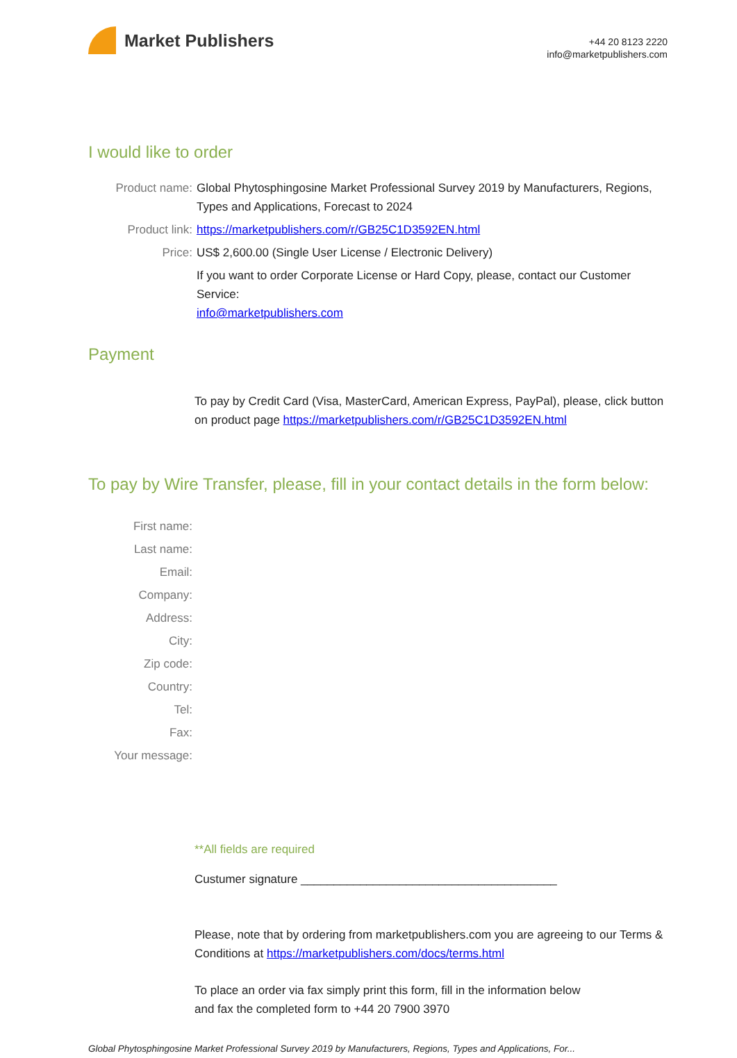Market Publishers
+44 20 8123 2220
info@marketpublishers.com
I would like to order
| Product name: | Global Phytosphingosine Market Professional Survey 2019 by Manufacturers, Regions, Types and Applications, Forecast to 2024 |
| Product link: | https://marketpublishers.com/r/GB25C1D3592EN.html |
| Price: | US$ 2,600.00 (Single User License / Electronic Delivery) |
| | If you want to order Corporate License or Hard Copy, please, contact our Customer Service: info@marketpublishers.com |
Payment
To pay by Credit Card (Visa, MasterCard, American Express, PayPal), please, click button on product page https://marketpublishers.com/r/GB25C1D3592EN.html
To pay by Wire Transfer, please, fill in your contact details in the form below:
| First name: | |
| Last name: | |
| Email: | |
| Company: | |
| Address: | |
| City: | |
| Zip code: | |
| Country: | |
| Tel: | |
| Fax: | |
| Your message: | |
**All fields are required
Custumer signature _______________________________________
Please, note that by ordering from marketpublishers.com you are agreeing to our Terms & Conditions at https://marketpublishers.com/docs/terms.html
To place an order via fax simply print this form, fill in the information below
and fax the completed form to +44 20 7900 3970
Global Phytosphingosine Market Professional Survey 2019 by Manufacturers, Regions, Types and Applications, For...